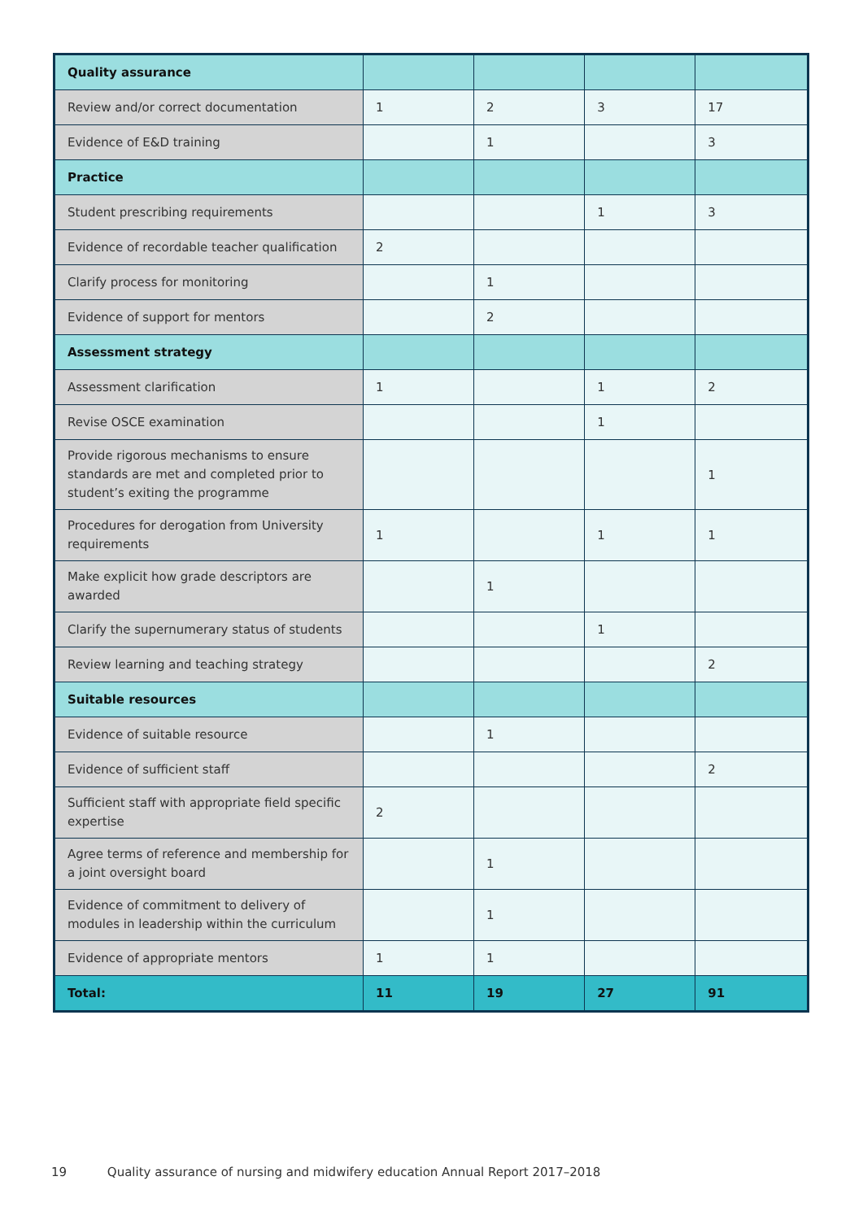| Quality assurance | | | | |
| Review and/or correct documentation | 1 | 2 | 3 | 17 |
| Evidence of E&D training | | 1 | | 3 |
| Practice | | | | |
| Student prescribing requirements | | | 1 | 3 |
| Evidence of recordable teacher qualification | 2 | | | |
| Clarify process for monitoring | | 1 | | |
| Evidence of support for mentors | | 2 | | |
| Assessment strategy | | | | |
| Assessment clarification | 1 | | 1 | 2 |
| Revise OSCE examination | | | 1 | |
| Provide rigorous mechanisms to ensure standards are met and completed prior to student’s exiting the programme | | | | 1 |
| Procedures for derogation from University requirements | 1 | | 1 | 1 |
| Make explicit how grade descriptors are awarded | | 1 | | |
| Clarify the supernumerary status of students | | | 1 | |
| Review learning and teaching strategy | | | | 2 |
| Suitable resources | | | | |
| Evidence of suitable resource | | 1 | | |
| Evidence of sufficient staff | | | | 2 |
| Sufficient staff with appropriate field specific expertise | 2 | | | |
| Agree terms of reference and membership for a joint oversight board | | 1 | | |
| Evidence of commitment to delivery of modules in leadership within the curriculum | | 1 | | |
| Evidence of appropriate mentors | 1 | 1 | | |
| Total: | 11 | 19 | 27 | 91 |
19 Quality assurance of nursing and midwifery education Annual Report 2017–2018